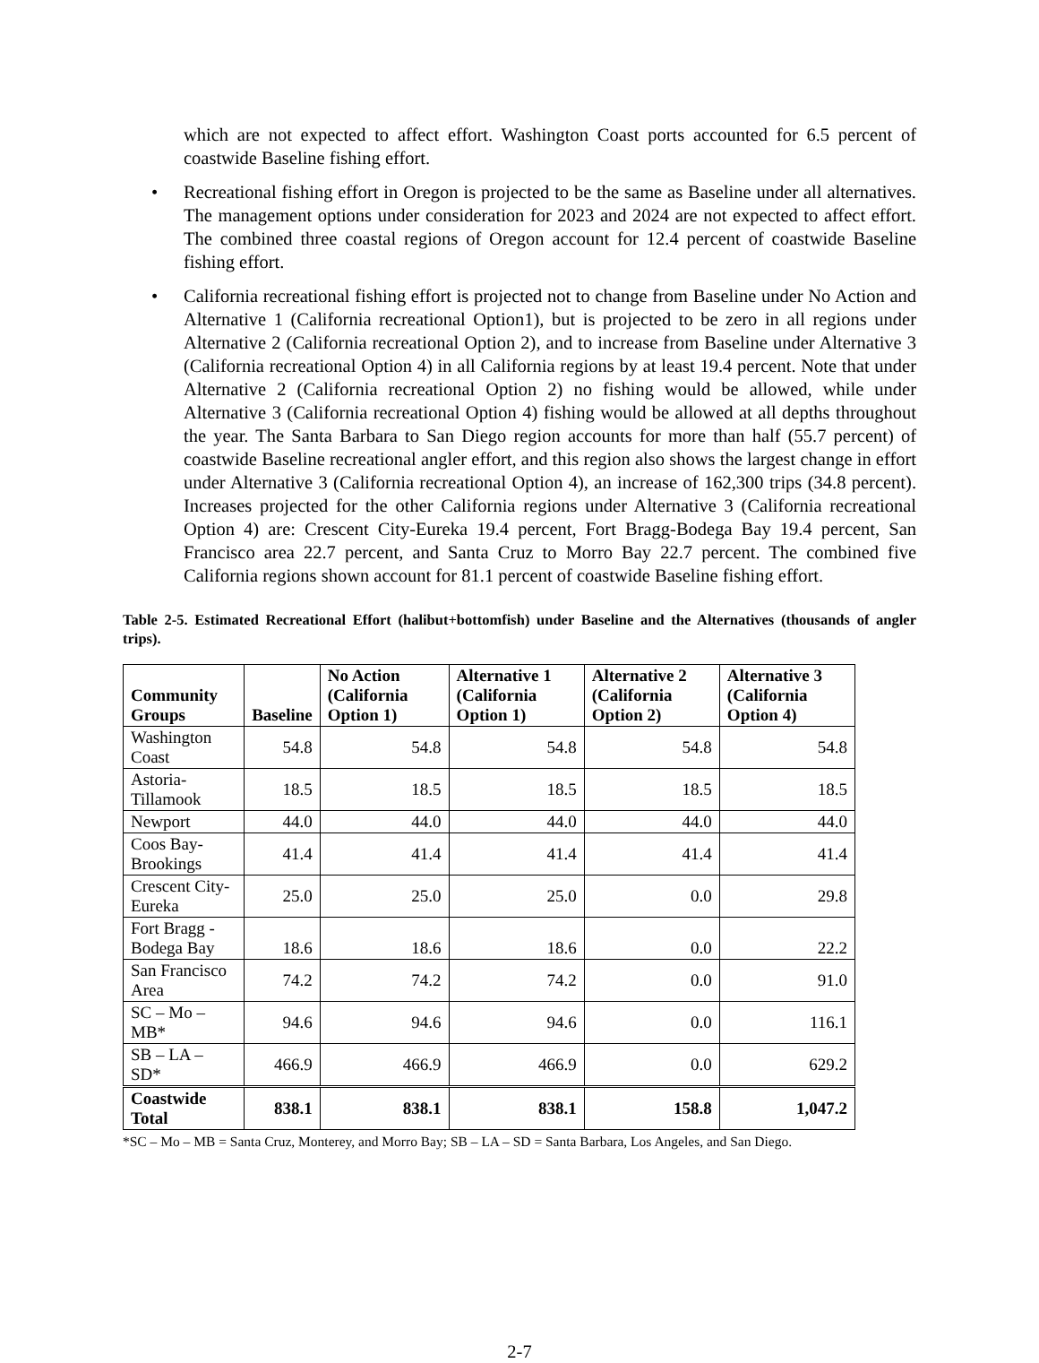which are not expected to affect effort. Washington Coast ports accounted for 6.5 percent of coastwide Baseline fishing effort.
• Recreational fishing effort in Oregon is projected to be the same as Baseline under all alternatives. The management options under consideration for 2023 and 2024 are not expected to affect effort. The combined three coastal regions of Oregon account for 12.4 percent of coastwide Baseline fishing effort.
• California recreational fishing effort is projected not to change from Baseline under No Action and Alternative 1 (California recreational Option1), but is projected to be zero in all regions under Alternative 2 (California recreational Option 2), and to increase from Baseline under Alternative 3 (California recreational Option 4) in all California regions by at least 19.4 percent. Note that under Alternative 2 (California recreational Option 2) no fishing would be allowed, while under Alternative 3 (California recreational Option 4) fishing would be allowed at all depths throughout the year. The Santa Barbara to San Diego region accounts for more than half (55.7 percent) of coastwide Baseline recreational angler effort, and this region also shows the largest change in effort under Alternative 3 (California recreational Option 4), an increase of 162,300 trips (34.8 percent). Increases projected for the other California regions under Alternative 3 (California recreational Option 4) are: Crescent City-Eureka 19.4 percent, Fort Bragg-Bodega Bay 19.4 percent, San Francisco area 22.7 percent, and Santa Cruz to Morro Bay 22.7 percent. The combined five California regions shown account for 81.1 percent of coastwide Baseline fishing effort.
Table 2-5. Estimated Recreational Effort (halibut+bottomfish) under Baseline and the Alternatives (thousands of angler trips).
| Community Groups | Baseline | No Action (California Option 1) | Alternative 1 (California Option 1) | Alternative 2 (California Option 2) | Alternative 3 (California Option 4) |
| --- | --- | --- | --- | --- | --- |
| Washington Coast | 54.8 | 54.8 | 54.8 | 54.8 | 54.8 |
| Astoria-Tillamook | 18.5 | 18.5 | 18.5 | 18.5 | 18.5 |
| Newport | 44.0 | 44.0 | 44.0 | 44.0 | 44.0 |
| Coos Bay-Brookings | 41.4 | 41.4 | 41.4 | 41.4 | 41.4 |
| Crescent City-Eureka | 25.0 | 25.0 | 25.0 | 0.0 | 29.8 |
| Fort Bragg - Bodega Bay | 18.6 | 18.6 | 18.6 | 0.0 | 22.2 |
| San Francisco Area | 74.2 | 74.2 | 74.2 | 0.0 | 91.0 |
| SC – Mo – MB* | 94.6 | 94.6 | 94.6 | 0.0 | 116.1 |
| SB – LA – SD* | 466.9 | 466.9 | 466.9 | 0.0 | 629.2 |
| Coastwide Total | 838.1 | 838.1 | 838.1 | 158.8 | 1,047.2 |
*SC – Mo – MB = Santa Cruz, Monterey, and Morro Bay; SB – LA – SD = Santa Barbara, Los Angeles, and San Diego.
2-7